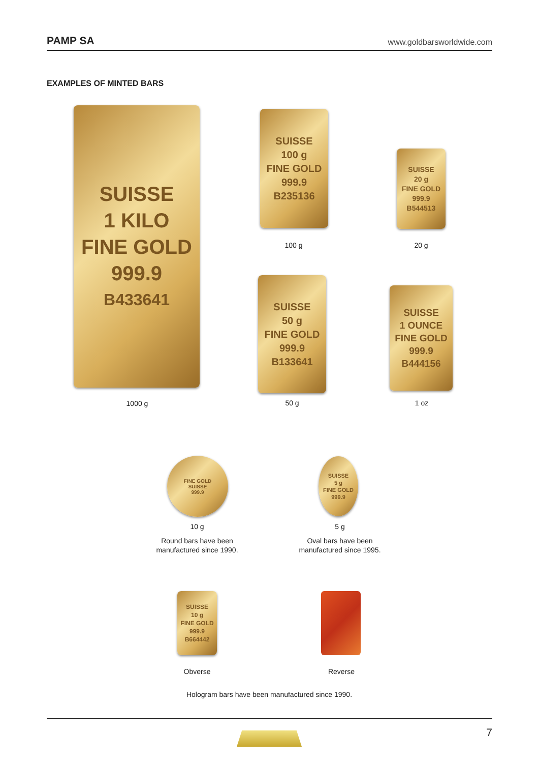PAMP SA www.goldbarsworldwide.com
EXAMPLES OF MINTED BARS
SUISSE
1 KILO
FINE GOLD
999.9
B433641
1000 g
SUISSE
100 g
FINE GOLD
999.9
B235136
100 g
SUISSE
20 g
FINE GOLD
999.9
B544513
20 g
SUISSE
50 g
FINE GOLD
999.9
B133641
50 g
SUISSE
1 OUNCE
FINE GOLD
999.9
B444156
1 oz
FINE GOLD
SUISSE
999.9
10 g
Round bars have been
manufactured since 1990.
SUISSE
5 g
FINE GOLD
999.9
5 g
Oval bars have been
manufactured since 1995.
SUISSE
10 g
FINE GOLD
999.9
B664442
Obverse Reverse
Hologram bars have been manufactured since 1990.
7